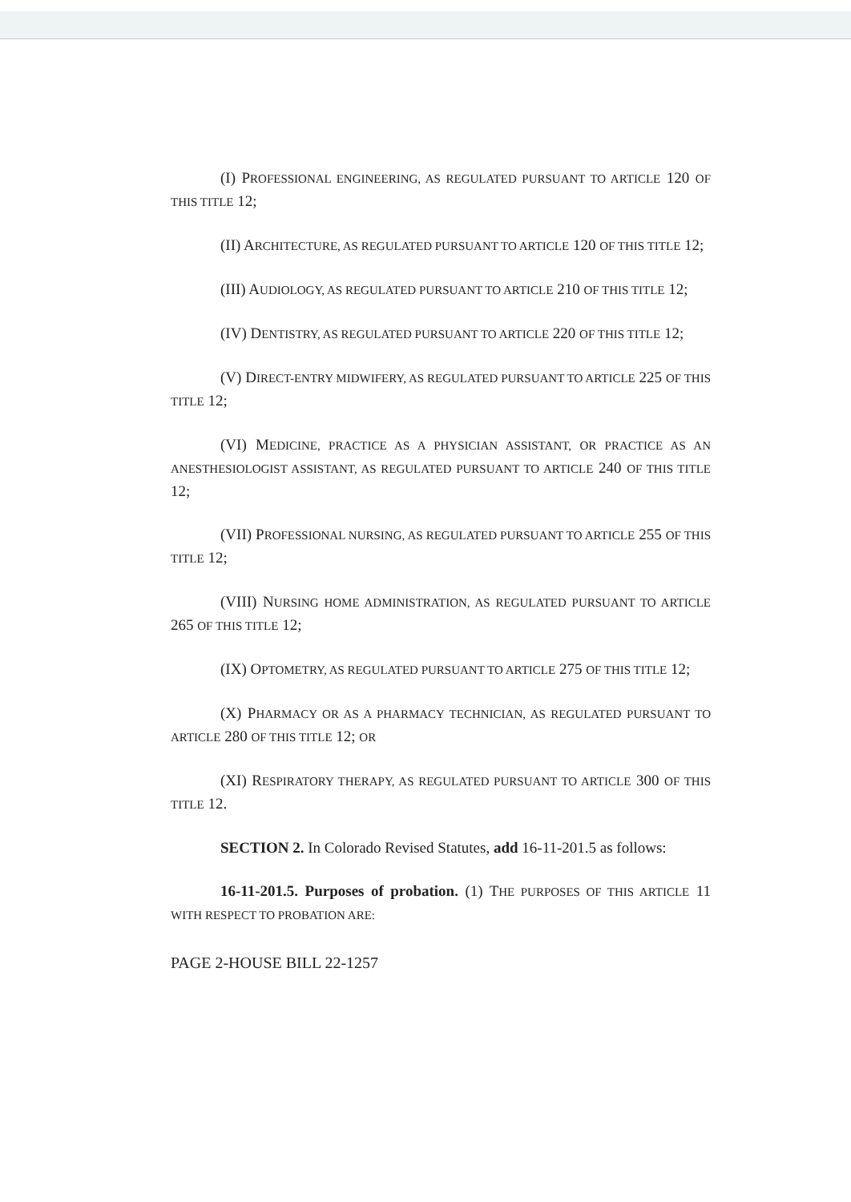(I) PROFESSIONAL ENGINEERING, AS REGULATED PURSUANT TO ARTICLE 120 OF THIS TITLE 12;
(II) ARCHITECTURE, AS REGULATED PURSUANT TO ARTICLE 120 OF THIS TITLE 12;
(III) AUDIOLOGY, AS REGULATED PURSUANT TO ARTICLE 210 OF THIS TITLE 12;
(IV) DENTISTRY, AS REGULATED PURSUANT TO ARTICLE 220 OF THIS TITLE 12;
(V) DIRECT-ENTRY MIDWIFERY, AS REGULATED PURSUANT TO ARTICLE 225 OF THIS TITLE 12;
(VI) MEDICINE, PRACTICE AS A PHYSICIAN ASSISTANT, OR PRACTICE AS AN ANESTHESIOLOGIST ASSISTANT, AS REGULATED PURSUANT TO ARTICLE 240 OF THIS TITLE 12;
(VII) PROFESSIONAL NURSING, AS REGULATED PURSUANT TO ARTICLE 255 OF THIS TITLE 12;
(VIII) NURSING HOME ADMINISTRATION, AS REGULATED PURSUANT TO ARTICLE 265 OF THIS TITLE 12;
(IX) OPTOMETRY, AS REGULATED PURSUANT TO ARTICLE 275 OF THIS TITLE 12;
(X) PHARMACY OR AS A PHARMACY TECHNICIAN, AS REGULATED PURSUANT TO ARTICLE 280 OF THIS TITLE 12; OR
(XI) RESPIRATORY THERAPY, AS REGULATED PURSUANT TO ARTICLE 300 OF THIS TITLE 12.
SECTION 2. In Colorado Revised Statutes, add 16-11-201.5 as follows:
16-11-201.5. Purposes of probation. (1) THE PURPOSES OF THIS ARTICLE 11 WITH RESPECT TO PROBATION ARE:
PAGE 2-HOUSE BILL 22-1257